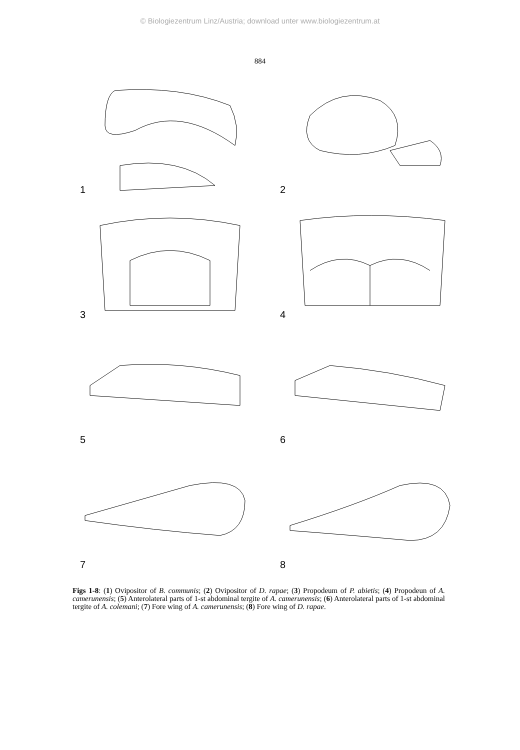© Biologiezentrum Linz/Austria; download unter www.biologiezentrum.at
884
1
2
3
4
5
6
7
8
Figs 1-8: (1) Ovipositor of B. communis; (2) Ovipositor of D. rapae; (3) Propodeum of P. abietis; (4) Propodeun of A. camerunensis; (5) Anterolateral parts of 1-st abdominal tergite of A. camerunensis; (6) Anterolateral parts of 1-st abdominal tergite of A. colemani; (7) Fore wing of A. camerunensis; (8) Fore wing of D. rapae.